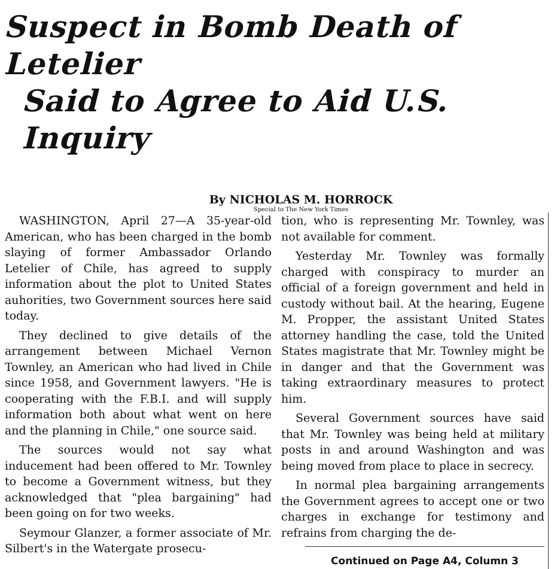Suspect in Bomb Death of Letelier
Said to Agree to Aid U.S. Inquiry
By NICHOLAS M. HORROCK
Special to The New York Times
WASHINGTON, April 27—A 35-year-old American, who has been charged in the bomb slaying of former Ambassador Orlando Letelier of Chile, has agreed to supply information about the plot to United States auhorities, two Government sources here said today.
They declined to give details of the arrangement between Michael Vernon Townley, an American who had lived in Chile since 1958, and Government lawyers. "He is cooperating with the F.B.I. and will supply information both about what went on here and the planning in Chile," one source said.
The sources would not say what inducement had been offered to Mr. Townley to become a Government witness, but they acknowledged that "plea bargaining" had been going on for two weeks.
Seymour Glanzer, a former associate of Mr. Silbert's in the Watergate prosecu-
tion, who is representing Mr. Townley, was not available for comment.
Yesterday Mr. Townley was formally charged with conspiracy to murder an official of a foreign government and held in custody without bail. At the hearing, Eugene M. Propper, the assistant United States attorney handling the case, told the United States magistrate that Mr. Townley might be in danger and that the Government was taking extraordinary measures to protect him.
Several Government sources have said that Mr. Townley was being held at military posts in and around Washington and was being moved from place to place in secrecy.
In normal plea bargaining arrangements the Government agrees to accept one or two charges in exchange for testimony and refrains from charging the de-
Continued on Page A4, Column 3